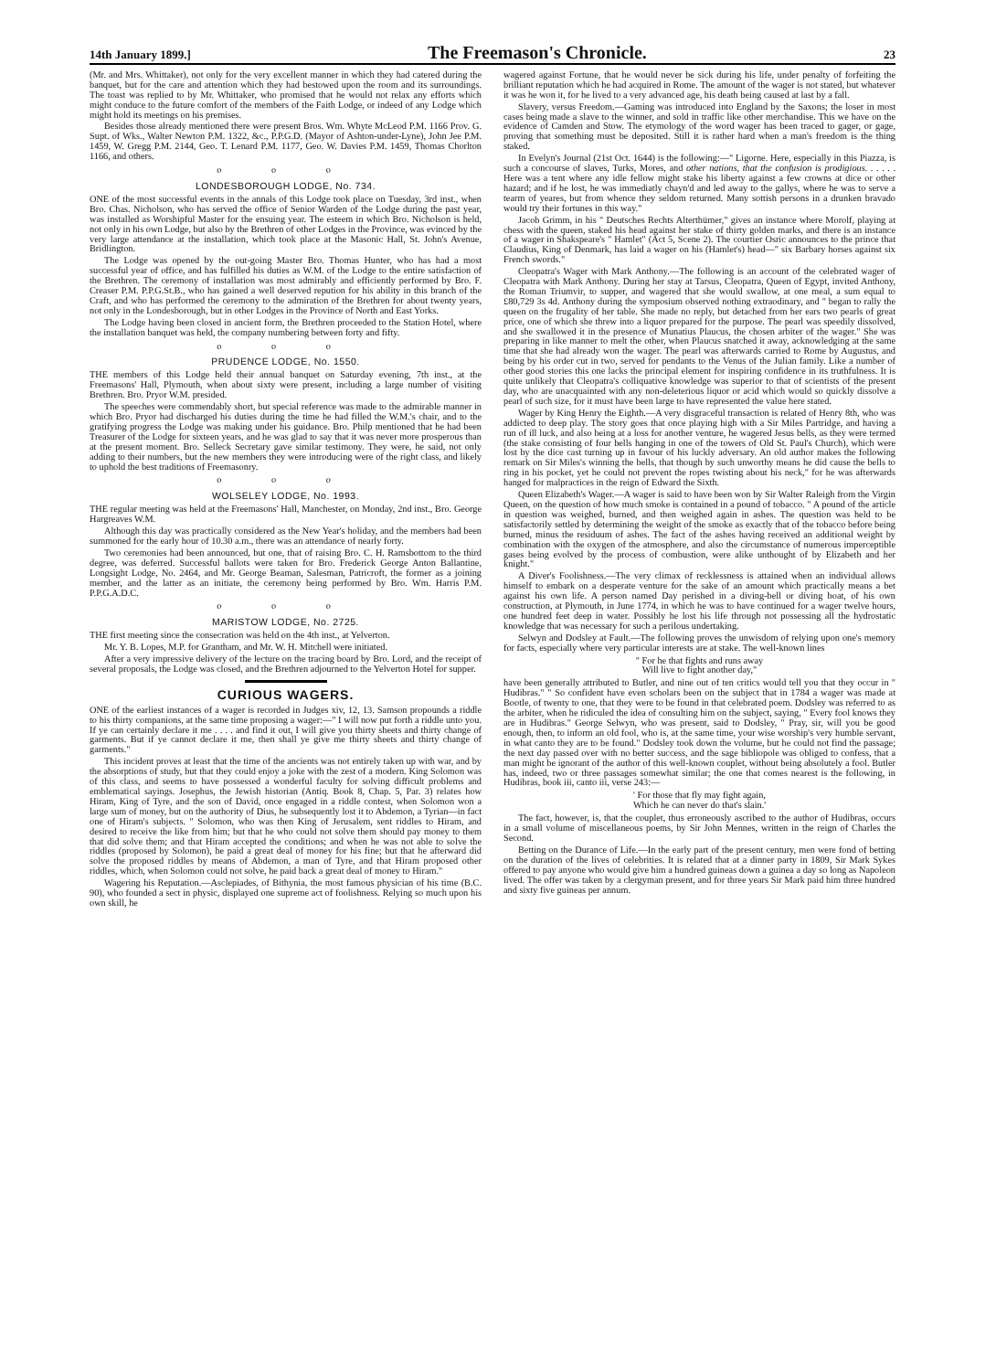14th January 1899.] The Freemason's Chronicle. 23
(Mr. and Mrs. Whittaker), not only for the very excellent manner in which they had catered during the banquet, but for the care and attention which they had bestowed upon the room and its surroundings. The toast was replied to by Mr. Whittaker, who promised that he would not relax any efforts which might conduce to the future comfort of the members of the Faith Lodge, or indeed of any Lodge which might hold its meetings on his premises.
Besides those already mentioned there were present Bros. Wm. Whyte McLeod P.M. 1166 Prov. G. Supt. of Wks., Walter Newton P.M. 1322, &c., P.P.G.D. (Mayor of Ashton-under-Lyne), John Jee P.M. 1459, W. Gregg P.M. 2144, Geo. T. Lenard P.M. 1177, Geo. W. Davies P.M. 1459, Thomas Chorlton 1166, and others.
o o o
LONDESBOROUGH LODGE, No. 734.
ONE of the most successful events in the annals of this Lodge took place on Tuesday, 3rd inst., when Bro. Chas. Nicholson, who has served the office of Senior Warden of the Lodge during the past year, was installed as Worshipful Master for the ensuing year. The esteem in which Bro. Nicholson is held, not only in his own Lodge, but also by the Brethren of other Lodges in the Province, was evinced by the very large attendance at the installation, which took place at the Masonic Hall, St. John's Avenue, Bridlington.
The Lodge was opened by the out-going Master Bro. Thomas Hunter, who has had a most successful year of office, and has fulfilled his duties as W.M. of the Lodge to the entire satisfaction of the Brethren. The ceremony of installation was most admirably and efficiently performed by Bro. F. Creaser P.M. P.P.G.St.B., who has gained a well deserved repution for his ability in this branch of the Craft, and who has performed the ceremony to the admiration of the Brethren for about twenty years, not only in the Londesborough, but in other Lodges in the Province of North and East Yorks.
The Lodge having been closed in ancient form, the Brethren proceeded to the Station Hotel, where the installation banquet was held, the company numbering between forty and fifty.
o o o
PRUDENCE LODGE, No. 1550.
THE members of this Lodge held their annual banquet on Saturday evening, 7th inst., at the Freemasons' Hall, Plymouth, when about sixty were present, including a large number of visiting Brethren. Bro. Pryor W.M. presided.
The speeches were commendably short, but special reference was made to the admirable manner in which Bro. Pryor had discharged his duties during the time he had filled the W.M.'s chair, and to the gratifying progress the Lodge was making under his guidance. Bro. Philp mentioned that he had been Treasurer of the Lodge for sixteen years, and he was glad to say that it was never more prosperous than at the present moment. Bro. Selleck Secretary gave similar testimony. They were, he said, not only adding to their numbers, but the new members they were introducing were of the right class, and likely to uphold the best traditions of Freemasonry.
o o o
WOLSELEY LODGE, No. 1993.
THE regular meeting was held at the Freemasons' Hall, Manchester, on Monday, 2nd inst., Bro. George Hargreaves W.M.
Although this day was practically considered as the New Year's holiday, and the members had been summoned for the early hour of 10.30 a.m., there was an attendance of nearly forty.
Two ceremonies had been announced, but one, that of raising Bro. C. H. Ramsbottom to the third degree, was deferred. Successful ballots were taken for Bro. Frederick George Anton Ballantine, Longsight Lodge, No. 2464, and Mr. George Beaman, Salesman, Patricroft, the former as a joining member, and the latter as an initiate, the ceremony being performed by Bro. Wm. Harris P.M. P.P.G.A.D.C.
o o o
MARISTOW LODGE, No. 2725.
THE first meeting since the consecration was held on the 4th inst., at Yelverton.
Mr. Y. B. Lopes, M.P. for Grantham, and Mr. W. H. Mitchell were initiated.
After a very impressive delivery of the lecture on the tracing board by Bro. Lord, and the receipt of several proposals, the Lodge was closed, and the Brethren adjourned to the Yelverton Hotel for supper.
CURIOUS WAGERS.
ONE of the earliest instances of a wager is recorded in Judges xiv, 12, 13. Samson propounds a riddle to his thirty companions, at the same time proposing a wager:—" I will now put forth a riddle unto you. If ye can certainly declare it me . . . . and find it out, I will give you thirty sheets and thirty change of garments. But if ye cannot declare it me, then shall ye give me thirty sheets and thirty change of garments."
This incident proves at least that the time of the ancients was not entirely taken up with war, and by the absorptions of study, but that they could enjoy a joke with the zest of a modern. King Solomon was of this class, and seems to have possessed a wonderful faculty for solving difficult problems and emblematical sayings. Josephus, the Jewish historian (Antiq. Book 8, Chap. 5, Par. 3) relates how Hiram, King of Tyre, and the son of David, once engaged in a riddle contest, when Solomon won a large sum of money, but on the authority of Dius, he subsequently lost it to Abdemon, a Tyrian—in fact one of Hiram's subjects. " Solomon, who was then King of Jerusalem, sent riddles to Hiram, and desired to receive the like from him; but that he who could not solve them should pay money to them that did solve them; and that Hiram accepted the conditions; and when he was not able to solve the riddles (proposed by Solomon), he paid a great deal of money for his fine; but that he afterward did solve the proposed riddles by means of Abdemon, a man of Tyre, and that Hiram proposed other riddles, which, when Solomon could not solve, he paid back a great deal of money to Hiram."
Wagering his Reputation.—Asclepiades, of Bithynia, the most famous physician of his time (B.C. 90), who founded a sect in physic, displayed one supreme act of foolishness. Relying so much upon his own skill, he
wagered against Fortune, that he would never be sick during his life, under penalty of forfeiting the brilliant reputation which he had acquired in Rome. The amount of the wager is not stated, but whatever it was he won it, for he lived to a very advanced age, his death being caused at last by a fall.
Slavery, versus Freedom.—Gaming was introduced into England by the Saxons; the loser in most cases being made a slave to the winner, and sold in traffic like other merchandise. This we have on the evidence of Camden and Stow. The etymology of the word wager has been traced to gager, or gage, proving that something must be deposited. Still it is rather hard when a man's freedom is the thing staked.
In Evelyn's Journal (21st Oct. 1644) is the following:—" Ligorne. Here, especially in this Piazza, is such a concourse of slaves, Turks, Mores, and other nations, that the confusion is prodigious. . . . . . Here was a tent where any idle fellow might stake his liberty against a few crowns at dice or other hazard; and if he lost, he was immediatly chayn'd and led away to the gallys, where he was to serve a tearm of yeares, but from whence they seldom returned. Many sottish persons in a drunken bravado would try their fortunes in this way."
Jacob Grimm, in his " Deutsches Rechts Alterthümer," gives an instance where Morolf, playing at chess with the queen, staked his head against her stake of thirty golden marks, and there is an instance of a wager in Shakspeare's " Hamlet" (Act 5, Scene 2). The courtier Osric announces to the prince that Claudius, King of Denmark, has laid a wager on his (Hamlet's) head—" six Barbary horses against six French swords."
Cleopatra's Wager with Mark Anthony.—The following is an account of the celebrated wager of Cleopatra with Mark Anthony. During her stay at Tarsus, Cleopatra, Queen of Egypt, invited Anthony, the Roman Triumvir, to supper, and wagered that she would swallow, at one meal, a sum equal to £80,729 3s 4d. Anthony during the symposium observed nothing extraodinary, and " began to rally the queen on the frugality of her table. She made no reply, but detached from her ears two pearls of great price, one of which she threw into a liquor prepared for the purpose. The pearl was speedily dissolved, and she swallowed it in the presence of Munatius Plaucus, the chosen arbiter of the wager." She was preparing in like manner to melt the other, when Plaucus snatched it away, acknowledging at the same time that she had already won the wager. The pearl was afterwards carried to Rome by Augustus, and being by his order cut in two, served for pendants to the Venus of the Julian family. Like a number of other good stories this one lacks the principal element for inspiring confidence in its truthfulness. It is quite unlikely that Cleopatra's colliquative knowledge was superior to that of scientists of the present day, who are unacquainted with any non-deleterious liquor or acid which would so quickly dissolve a pearl of such size, for it must have been large to have represented the value here stated.
Wager by King Henry the Eighth.—A very disgraceful transaction is related of Henry 8th, who was addicted to deep play. The story goes that once playing high with a Sir Miles Partridge, and having a run of ill luck, and also being at a loss for another venture, he wagered Jesus bells, as they were termed (the stake consisting of four bells hanging in one of the towers of Old St. Paul's Church), which were lost by the dice cast turning up in favour of his luckly adversary. An old author makes the following remark on Sir Miles's winning the bells, that though by such unworthy means he did cause the bells to ring in his pocket, yet he could not prevent the ropes twisting about his neck," for he was afterwards hanged for malpractices in the reign of Edward the Sixth.
Queen Elizabeth's Wager.—A wager is said to have been won by Sir Walter Raleigh from the Virgin Queen, on the question of how much smoke is contained in a pound of tobacco. " A pound of the article in question was weighed, burned, and then weighed again in ashes. The question was held to be satisfactorily settled by determining the weight of the smoke as exactly that of the tobacco before being burned, minus the residuum of ashes. The fact of the ashes having received an additional weight by combination with the oxygen of the atmosphere, and also the circumstance of numerous imperceptible gases being evolved by the process of combustion, were alike unthought of by Elizabeth and her knight."
A Diver's Foolishness.—The very climax of recklessness is attained when an individual allows himself to embark on a desperate venture for the sake of an amount which practically means a bet against his own life. A person named Day perished in a diving-bell or diving boat, of his own construction, at Plymouth, in June 1774, in which he was to have continued for a wager twelve hours, one hundred feet deep in water. Possibly he lost his life through not possessing all the hydrostatic knowledge that was necessary for such a perilous undertaking.
Selwyn and Dodsley at Fault.—The following proves the unwisdom of relying upon one's memory for facts, especially where very particular interests are at stake. The well-known lines
" For he that fights and runs away
Will live to fight another day,"
have been generally attributed to Butler, and nine out of ten critics would tell you that they occur in " Hudibras." " So confident have even scholars been on the subject that in 1784 a wager was made at Bootle, of twenty to one, that they were to be found in that celebrated poem. Dodsley was referred to as the arbiter, when he ridiculed the idea of consulting him on the subject, saying, " Every fool knows they are in Hudibras." George Selwyn, who was present, said to Dodsley, " Pray, sir, will you be good enough, then, to inform an old fool, who is, at the same time, your wise worship's very humble servant, in what canto they are to be found." Dodsley took down the volume, but he could not find the passage; the next day passed over with no better success, and the sage bibliopole was obliged to confess, that a man might be ignorant of the author of this well-known couplet, without being absolutely a fool. Butler has, indeed, two or three passages somewhat similar; the one that comes nearest is the following, in Hudibras, book iii, canto iii, verse 243:—
' For those that fly may fight again,
Which he can never do that's slain.'
The fact, however, is, that the couplet, thus erroneously ascribed to the author of Hudibras, occurs in a small volume of miscellaneous poems, by Sir John Mennes, written in the reign of Charles the Second.
Betting on the Durance of Life.—In the early part of the present century, men were fond of betting on the duration of the lives of celebrities. It is related that at a dinner party in 1809, Sir Mark Sykes offered to pay anyone who would give him a hundred guineas down a guinea a day so long as Napoleon lived. The offer was taken by a clergyman present, and for three years Sir Mark paid him three hundred and sixty five guineas per annum.